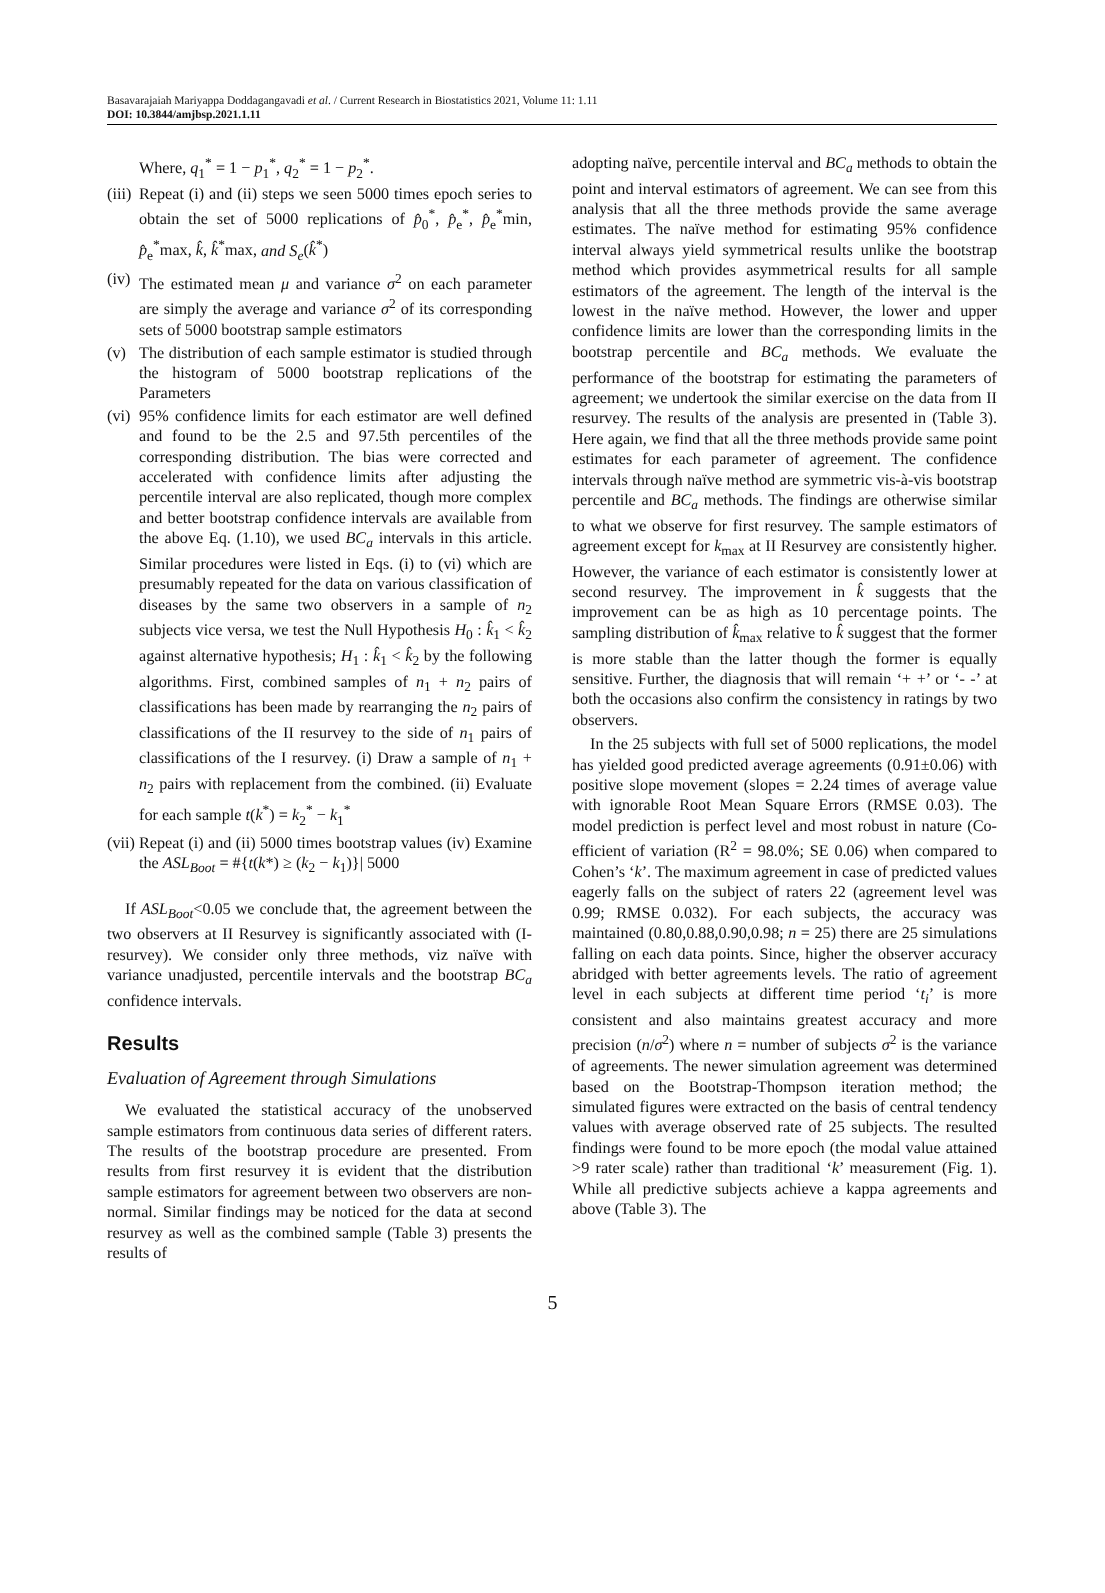Basavarajaiah Mariyappa Doddagangavadi et al. / Current Research in Biostatistics 2021, Volume 11: 1.11
DOI: 10.3844/amjbsp.2021.1.11
Where, q<sub>1</sub><sup>*</sup> = 1 − p<sub>1</sub><sup>*</sup>, q<sub>2</sub><sup>*</sup> = 1 − p<sub>2</sub><sup>*</sup>.
(iii) Repeat (i) and (ii) steps we seen 5000 times epoch series to obtain the set of 5000 replications of p̂<sub>0</sub><sup>*</sup>, p̂<sub>e</sub><sup>*</sup>, p̂<sub>e</sub><sup>*</sup>min, p̂<sub>e</sub><sup>*</sup>max, k̂, k̂<sup>*</sup>max, and S<sub>e</sub>(k̂<sup>*</sup>)
(iv) The estimated mean μ and variance σ<sup>2</sup> on each parameter are simply the average and variance σ<sup>2</sup> of its corresponding sets of 5000 bootstrap sample estimators
(v) The distribution of each sample estimator is studied through the histogram of 5000 bootstrap replications of the Parameters
(vi) 95% confidence limits for each estimator are well defined and found to be the 2.5 and 97.5th percentiles of the corresponding distribution. The bias were corrected and accelerated with confidence limits after adjusting the percentile interval are also replicated, though more complex and better bootstrap confidence intervals are available from the above Eq. (1.10), we used BC<sub>a</sub> intervals in this article. Similar procedures were listed in Eqs. (i) to (vi) which are presumably repeated for the data on various classification of diseases by the same two observers in a sample of n<sub>2</sub> subjects vice versa, we test the Null Hypothesis H<sub>0</sub> : k̂<sub>1</sub> < k̂<sub>2</sub> against alternative hypothesis; H<sub>1</sub> : k̂<sub>1</sub> < k̂<sub>2</sub> by the following algorithms. First, combined samples of n<sub>1</sub> + n<sub>2</sub> pairs of classifications has been made by rearranging the n<sub>2</sub> pairs of classifications of the II resurvey to the side of n<sub>1</sub> pairs of classifications of the I resurvey. (i) Draw a sample of n<sub>1</sub> + n<sub>2</sub> pairs with replacement from the combined. (ii) Evaluate for each sample t(k<sup>*</sup>) = k<sub>2</sub><sup>*</sup> − k<sub>1</sub><sup>*</sup>
(vii) Repeat (i) and (ii) 5000 times bootstrap values (iv) Examine the ASL<sub>Boot</sub> = #{t(k*) ≥ (k<sub>2</sub> − k<sub>1</sub>)}| 5000
If ASL<sub>Boot</sub><0.05 we conclude that, the agreement between the two observers at II Resurvey is significantly associated with (I-resurvey). We consider only three methods, viz naïve with variance unadjusted, percentile intervals and the bootstrap BC<sub>a</sub> confidence intervals.
Results
Evaluation of Agreement through Simulations
We evaluated the statistical accuracy of the unobserved sample estimators from continuous data series of different raters. The results of the bootstrap procedure are presented. From results from first resurvey it is evident that the distribution sample estimators for agreement between two observers are non-normal. Similar findings may be noticed for the data at second resurvey as well as the combined sample (Table 3) presents the results of
adopting naïve, percentile interval and BC<sub>a</sub> methods to obtain the point and interval estimators of agreement. We can see from this analysis that all the three methods provide the same average estimates. The naïve method for estimating 95% confidence interval always yield symmetrical results unlike the bootstrap method which provides asymmetrical results for all sample estimators of the agreement. The length of the interval is the lowest in the naïve method. However, the lower and upper confidence limits are lower than the corresponding limits in the bootstrap percentile and BC<sub>a</sub> methods. We evaluate the performance of the bootstrap for estimating the parameters of agreement; we undertook the similar exercise on the data from II resurvey. The results of the analysis are presented in (Table 3). Here again, we find that all the three methods provide same point estimates for each parameter of agreement. The confidence intervals through naïve method are symmetric vis-à-vis bootstrap percentile and BC<sub>a</sub> methods. The findings are otherwise similar to what we observe for first resurvey. The sample estimators of agreement except for k<sub>max</sub> at II Resurvey are consistently higher. However, the variance of each estimator is consistently lower at second resurvey. The improvement in k̂ suggests that the improvement can be as high as 10 percentage points. The sampling distribution of k̂<sub>max</sub> relative to k̂ suggest that the former is more stable than the latter though the former is equally sensitive. Further, the diagnosis that will remain ‘+ +’ or ‘- -’ at both the occasions also confirm the consistency in ratings by two observers.
In the 25 subjects with full set of 5000 replications, the model has yielded good predicted average agreements (0.91±0.06) with positive slope movement (slopes = 2.24 times of average value with ignorable Root Mean Square Errors (RMSE 0.03). The model prediction is perfect level and most robust in nature (Co-efficient of variation (R<sup>2</sup> = 98.0%; SE 0.06) when compared to Cohen’s ‘k’. The maximum agreement in case of predicted values eagerly falls on the subject of raters 22 (agreement level was 0.99; RMSE 0.032). For each subjects, the accuracy was maintained (0.80,0.88,0.90,0.98; n = 25) there are 25 simulations falling on each data points. Since, higher the observer accuracy abridged with better agreements levels. The ratio of agreement level in each subjects at different time period ‘t<sub>i</sub>’ is more consistent and also maintains greatest accuracy and more precision (n/σ<sup>2</sup>) where n = number of subjects σ<sup>2</sup> is the variance of agreements. The newer simulation agreement was determined based on the Bootstrap-Thompson iteration method; the simulated figures were extracted on the basis of central tendency values with average observed rate of 25 subjects. The resulted findings were found to be more epoch (the modal value attained >9 rater scale) rather than traditional ‘k’ measurement (Fig. 1). While all predictive subjects achieve a kappa agreements and above (Table 3). The
5